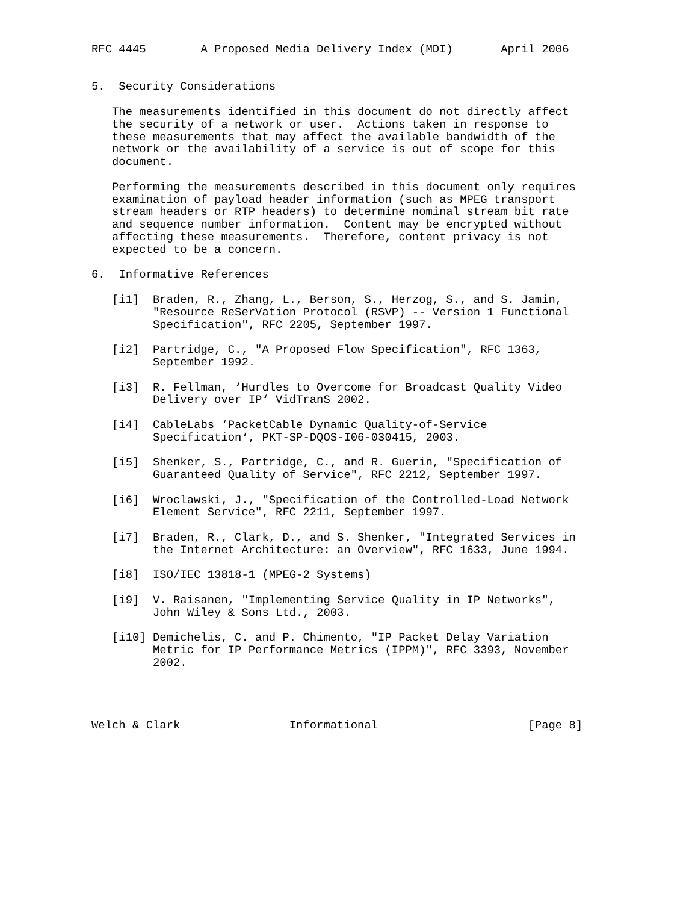RFC 4445        A Proposed Media Delivery Index (MDI)       April 2006


5.  Security Considerations

   The measurements identified in this document do not directly affect
   the security of a network or user.  Actions taken in response to
   these measurements that may affect the available bandwidth of the
   network or the availability of a service is out of scope for this
   document.

   Performing the measurements described in this document only requires
   examination of payload header information (such as MPEG transport
   stream headers or RTP headers) to determine nominal stream bit rate
   and sequence number information.  Content may be encrypted without
   affecting these measurements.  Therefore, content privacy is not
   expected to be a concern.

6.  Informative References

   [i1]  Braden, R., Zhang, L., Berson, S., Herzog, S., and S. Jamin,
         "Resource ReSerVation Protocol (RSVP) -- Version 1 Functional
         Specification", RFC 2205, September 1997.

   [i2]  Partridge, C., "A Proposed Flow Specification", RFC 1363,
         September 1992.

   [i3]  R. Fellman, ‘Hurdles to Overcome for Broadcast Quality Video
         Delivery over IP‘ VidTranS 2002.

   [i4]  CableLabs ‘PacketCable Dynamic Quality-of-Service
         Specification‘, PKT-SP-DQOS-I06-030415, 2003.

   [i5]  Shenker, S., Partridge, C., and R. Guerin, "Specification of
         Guaranteed Quality of Service", RFC 2212, September 1997.

   [i6]  Wroclawski, J., "Specification of the Controlled-Load Network
         Element Service", RFC 2211, September 1997.

   [i7]  Braden, R., Clark, D., and S. Shenker, "Integrated Services in
         the Internet Architecture: an Overview", RFC 1633, June 1994.

   [i8]  ISO/IEC 13818-1 (MPEG-2 Systems)

   [i9]  V. Raisanen, "Implementing Service Quality in IP Networks",
         John Wiley & Sons Ltd., 2003.

   [i10] Demichelis, C. and P. Chimento, "IP Packet Delay Variation
         Metric for IP Performance Metrics (IPPM)", RFC 3393, November
         2002.




Welch & Clark                Informational                      [Page 8]